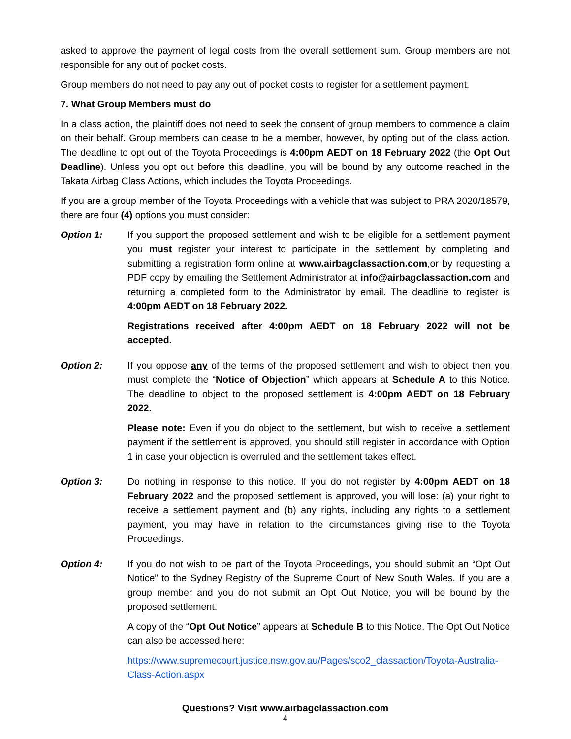asked to approve the payment of legal costs from the overall settlement sum. Group members are not responsible for any out of pocket costs.
Group members do not need to pay any out of pocket costs to register for a settlement payment.
7. What Group Members must do
In a class action, the plaintiff does not need to seek the consent of group members to commence a claim on their behalf. Group members can cease to be a member, however, by opting out of the class action. The deadline to opt out of the Toyota Proceedings is 4:00pm AEDT on 18 February 2022 (the Opt Out Deadline). Unless you opt out before this deadline, you will be bound by any outcome reached in the Takata Airbag Class Actions, which includes the Toyota Proceedings.
If you are a group member of the Toyota Proceedings with a vehicle that was subject to PRA 2020/18579, there are four (4) options you must consider:
Option 1: If you support the proposed settlement and wish to be eligible for a settlement payment you must register your interest to participate in the settlement by completing and submitting a registration form online at www.airbagclassaction.com,or by requesting a PDF copy by emailing the Settlement Administrator at info@airbagclassaction.com and returning a completed form to the Administrator by email. The deadline to register is 4:00pm AEDT on 18 February 2022.
Registrations received after 4:00pm AEDT on 18 February 2022 will not be accepted.
Option 2: If you oppose any of the terms of the proposed settlement and wish to object then you must complete the “Notice of Objection” which appears at Schedule A to this Notice. The deadline to object to the proposed settlement is 4:00pm AEDT on 18 February 2022.
Please note: Even if you do object to the settlement, but wish to receive a settlement payment if the settlement is approved, you should still register in accordance with Option 1 in case your objection is overruled and the settlement takes effect.
Option 3: Do nothing in response to this notice. If you do not register by 4:00pm AEDT on 18 February 2022 and the proposed settlement is approved, you will lose: (a) your right to receive a settlement payment and (b) any rights, including any rights to a settlement payment, you may have in relation to the circumstances giving rise to the Toyota Proceedings.
Option 4: If you do not wish to be part of the Toyota Proceedings, you should submit an “Opt Out Notice” to the Sydney Registry of the Supreme Court of New South Wales. If you are a group member and you do not submit an Opt Out Notice, you will be bound by the proposed settlement.
A copy of the “Opt Out Notice” appears at Schedule B to this Notice. The Opt Out Notice can also be accessed here:
https://www.supremecourt.justice.nsw.gov.au/Pages/sco2_classaction/Toyota-Australia-Class-Action.aspx
Questions? Visit www.airbagclassaction.com
4